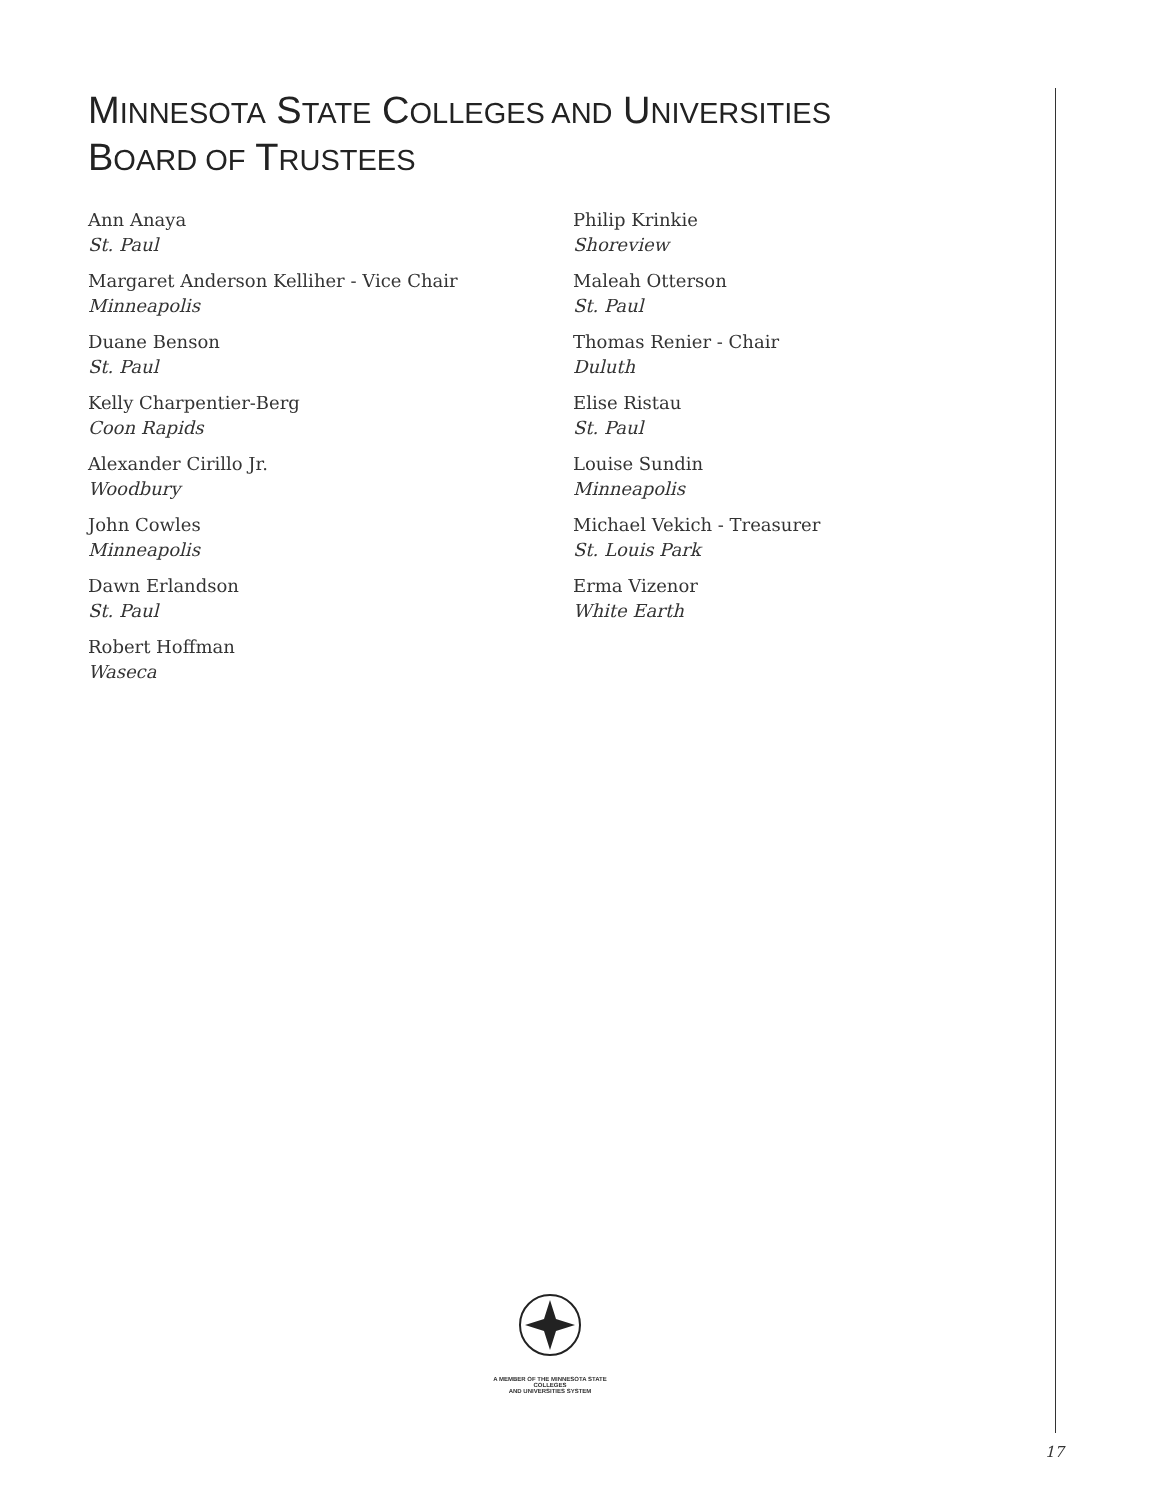MINNESOTA STATE COLLEGES AND UNIVERSITIES
BOARD OF TRUSTEES
Ann Anaya
St. Paul
Margaret Anderson Kelliher - Vice Chair
Minneapolis
Duane Benson
St. Paul
Kelly Charpentier-Berg
Coon Rapids
Alexander Cirillo Jr.
Woodbury
John Cowles
Minneapolis
Dawn Erlandson
St. Paul
Robert Hoffman
Waseca
Philip Krinkie
Shoreview
Maleah Otterson
St. Paul
Thomas Renier - Chair
Duluth
Elise Ristau
St. Paul
Louise Sundin
Minneapolis
Michael Vekich - Treasurer
St. Louis Park
Erma Vizenor
White Earth
A MEMBER OF THE MINNESOTA STATE COLLEGES
AND UNIVERSITIES SYSTEM
17